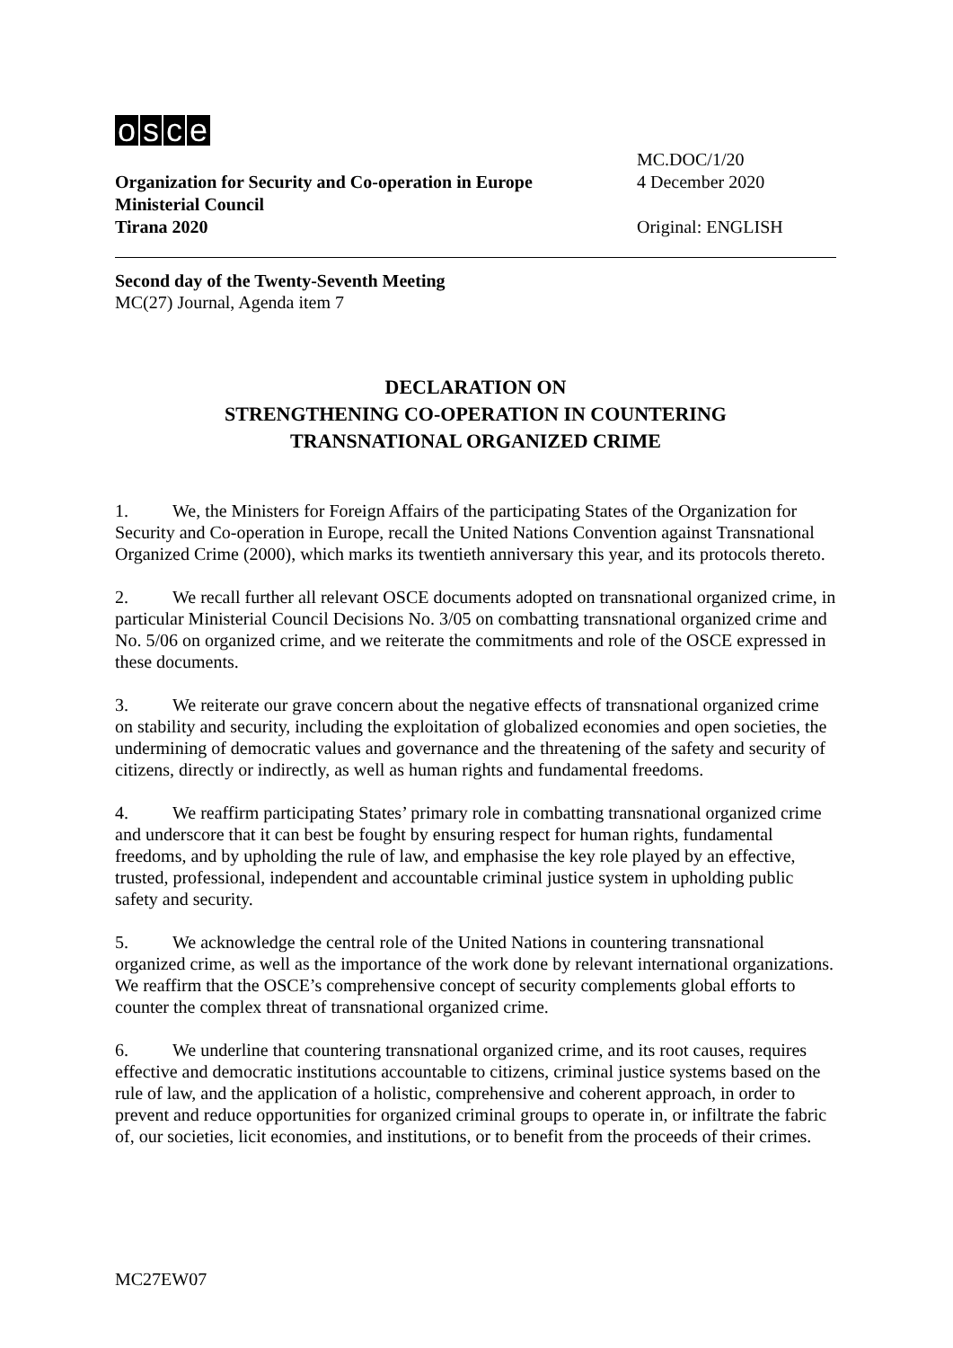osce
MC.DOC/1/20
Organization for Security and Co-operation in Europe 4 December 2020
Ministerial Council
Tirana 2020 Original: ENGLISH
Second day of the Twenty-Seventh Meeting
MC(27) Journal, Agenda item 7
DECLARATION ON
STRENGTHENING CO-OPERATION IN COUNTERING
TRANSNATIONAL ORGANIZED CRIME
1. We, the Ministers for Foreign Affairs of the participating States of the Organization for Security and Co-operation in Europe, recall the United Nations Convention against Transnational Organized Crime (2000), which marks its twentieth anniversary this year, and its protocols thereto.
2. We recall further all relevant OSCE documents adopted on transnational organized crime, in particular Ministerial Council Decisions No. 3/05 on combatting transnational organized crime and No. 5/06 on organized crime, and we reiterate the commitments and role of the OSCE expressed in these documents.
3. We reiterate our grave concern about the negative effects of transnational organized crime on stability and security, including the exploitation of globalized economies and open societies, the undermining of democratic values and governance and the threatening of the safety and security of citizens, directly or indirectly, as well as human rights and fundamental freedoms.
4. We reaffirm participating States’ primary role in combatting transnational organized crime and underscore that it can best be fought by ensuring respect for human rights, fundamental freedoms, and by upholding the rule of law, and emphasise the key role played by an effective, trusted, professional, independent and accountable criminal justice system in upholding public safety and security.
5. We acknowledge the central role of the United Nations in countering transnational organized crime, as well as the importance of the work done by relevant international organizations. We reaffirm that the OSCE’s comprehensive concept of security complements global efforts to counter the complex threat of transnational organized crime.
6. We underline that countering transnational organized crime, and its root causes, requires effective and democratic institutions accountable to citizens, criminal justice systems based on the rule of law, and the application of a holistic, comprehensive and coherent approach, in order to prevent and reduce opportunities for organized criminal groups to operate in, or infiltrate the fabric of, our societies, licit economies, and institutions, or to benefit from the proceeds of their crimes.
MC27EW07